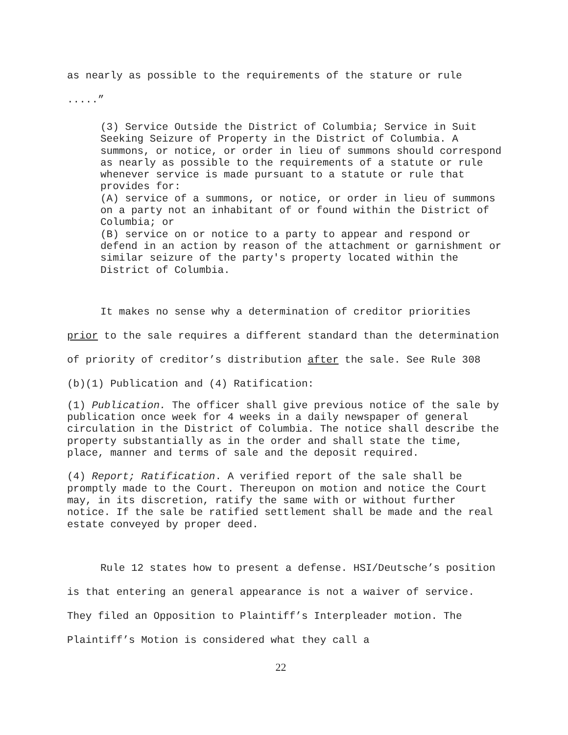as nearly as possible to the requirements of the stature or rule
.....”
(3) Service Outside the District of Columbia; Service in Suit Seeking Seizure of Property in the District of Columbia. A summons, or notice, or order in lieu of summons should correspond as nearly as possible to the requirements of a statute or rule whenever service is made pursuant to a statute or rule that provides for:
(A) service of a summons, or notice, or order in lieu of summons on a party not an inhabitant of or found within the District of Columbia; or
(B) service on or notice to a party to appear and respond or defend in an action by reason of the attachment or garnishment or similar seizure of the party's property located within the District of Columbia.
It makes no sense why a determination of creditor priorities prior to the sale requires a different standard than the determination of priority of creditor’s distribution after the sale. See Rule 308 (b)(1) Publication and (4) Ratification:
(1) Publication. The officer shall give previous notice of the sale by publication once week for 4 weeks in a daily newspaper of general circulation in the District of Columbia. The notice shall describe the property substantially as in the order and shall state the time, place, manner and terms of sale and the deposit required.
(4) Report; Ratification. A verified report of the sale shall be promptly made to the Court. Thereupon on motion and notice the Court may, in its discretion, ratify the same with or without further notice. If the sale be ratified settlement shall be made and the real estate conveyed by proper deed.
Rule 12 states how to present a defense. HSI/Deutsche’s position is that entering an general appearance is not a waiver of service. They filed an Opposition to Plaintiff’s Interpleader motion. The Plaintiff’s Motion is considered what they call a
22